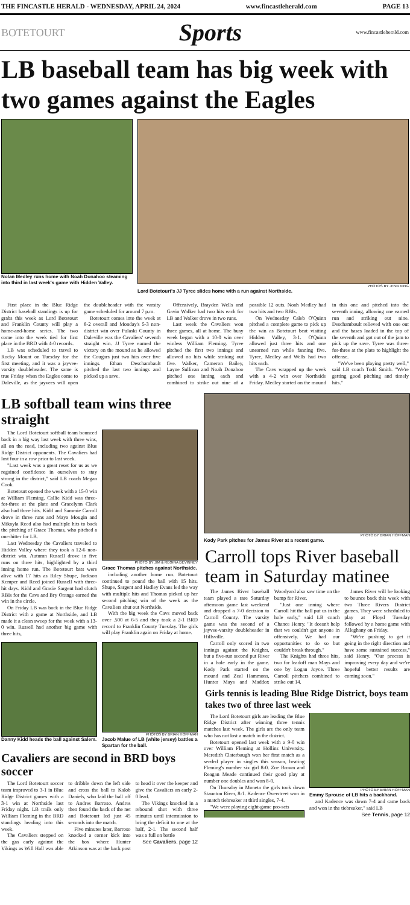THE FINCASTLE HERALD - WEDNESDAY, APRIL 24, 2024 www.fincastleherald.com PAGE 13
BOTETOURT Sports www.fincastleherald.com
LB baseball team has big week with two games against the Eagles
Nolan Medley runs home with Noah Donahoo steaming into third in last week's game with Hidden Valley.
PHOTOS BY JENN KING
Lord Botetourt's JJ Tyree slides home with a run against Northside.
First place in the Blue Ridge District baseball standings is up for grabs this week as Lord Botetourt and Franklin County will play a home-and-home series. The two come into the week tied for first place in the BRD with 4-0 records.
LB was scheduled to travel to Rocky Mount on Tuesday for the first meeting, and it was a jayvee-varsity doubleheader. The same is true Friday when the Eagles come to Daleville, as the jayvees will open the doubleheader with the varsity game scheduled for around 7 p.m.
Botetourt comes into the week at 8-2 overall and Monday's 5-3 non-district win over Pulaski County in Daleville was the Cavaliers' seventh straight win. JJ Tyree earned the victory on the mound as he allowed the Cougars just two hits over five innings. Ethan Deschambault pitched the last two innings and picked up a save.
Offensively, Brayden Wells and Gavin Walker had two hits each for LB and Walker drove in two runs.
Last week the Cavaliers won three games, all at home. The busy week began with a 10-0 win over winless William Fleming. Tyree pitched the first two innings and allowed no hits while striking out five. Walker, Cameron Bailey, Layne Sullivan and Noah Donahoo pitched one inning each and combined to strike out nine of a possible 12 outs. Noah Medley had two hits and two RBIs.
On Wednesday Caleb O'Quinn pitched a complete game to pick up the win as Botetourt beat visiting Hidden Valley, 3-1. O'Quinn allowed just three hits and one unearned run while fanning five. Tyree, Medley and Wells had two hits each.
The Cavs wrapped up the week with a 4-2 win over Northside Friday. Medley started on the mound in this one and pitched into the seventh inning, allowing one earned run and striking out nine. Deschambault relieved with one out and the bases loaded in the top of the seventh and got out of the jam to pick up the save. Tyree was three-for-three at the plate to highlight the offense.
"We've been playing pretty well," said LB coach Todd Smith. "We're getting good pitching and timely hits."
LB softball team wins three straight
The Lord Botetourt softball team bounced back in a big way last week with three wins, all on the road, including two against Blue Ridge District opponents. The Cavaliers had lost four in a row prior to last week.
"Last week was a great reset for us as we regained confidence in ourselves to stay strong in the district," said LB coach Megan Cook.
Botetourt opened the week with a 15-0 win at William Fleming. Callie Kidd was three-for-three at the plate and Gracelynn Clark also had three hits. Kidd and Sammie Carroll drove in three runs and Maya Mougin and Mikayla Reed also had multiple hits to back the pitching of Grace Thomas, who pitched a one-hitter for LB.
Last Wednesday the Cavaliers traveled to Hidden Valley where they took a 12-6 non-district win. Autumn Russell drove in five runs on three hits, highlighted by a third inning home run. The Botetourt bats were alive with 17 hits as Riley Shupe, Jackson Kemper and Reed joined Russell with three-hit days. Kidd and Gracie Sargent had clutch RBIs for the Cavs and Bry Orange earned the win in the circle.
On Friday LB was back in the Blue Ridge District with a game at Northside, and LB made it a clean sweep for the week with a 13-0 win. Russell had another big game with three hits,
PHOTO BY JIM & REGINA DEVINNEY
Grace Thomas pitches against Northside.
including another home run. Botetourt continued to pound the ball with 15 hits. Shupe, Sargent and Hadley Evans led the way with multiple hits and Thomas picked up her second pitching win of the week as the Cavaliers shut out Northside.
With the big week the Cavs moved back over .500 at 6-5 and they took a 2-1 BRD record to Franklin County Tuesday. The girls will play Franklin again on Friday at home.
Danny Kidd heads the ball against Salem.
PHOTOS BY BRIAN HOFFMAN
Jacob Malue of LB (white jersey) battles a Spartan for the ball.
Cavaliers are second in BRD boys soccer
The Lord Botetourt soccer team improved to 3-1 in Blue Ridge District games with a 3-1 win at Northside last Friday night. LB trails only William Fleming in the BRD standings heading into this week.
The Cavaliers stepped on the gas early against the Vikings as Will Hall was able to dribble down the left side and cross the ball to Kalob Daniels, who laid the ball off to Andres Barroso. Andres then found the back of the net and Botetourt led just 45 seconds into the match.
Five minutes later, Barroso knocked a corner kick into the box where Hunter Atkinson was at the back post to head it over the keeper and give the Cavaliers an early 2-0 lead.
The Vikings knocked in a rebound shot with three minutes until intermission to bring the deficit to one at the half, 2-1. The second half was a full on battle
See Cavaliers, page 12
PHOTO BY BRIAN HOFFMAN
Kody Park pitches for James River at a recent game.
Carroll tops River baseball team in Saturday matinee
The James River baseball team played a rare Saturday afternoon game last weekend and dropped a 7-0 decision to Carroll County. The varsity game was the second of a jayvee-varsity doubleheader in Hillsville.
Carroll only scored in two innings against the Knights, but a five-run second put River in a hole early in the game. Kody Park started on the mound and Zeal Hammons, Hunter Mays and Maddox Woodyard also saw time on the bump for River.
"Just one inning where Carroll hit the ball put us in the hole early," said LB coach Chance Henry. "It doesn't help that we couldn't get anyone in offensively. We had our opportunities to do so but couldn't break through."
The Knights had three hits, two for leadoff man Mays and one by Logan Joyce. Three Carroll pitchers combined to strike out 14.
James River will be looking to bounce back this week with two Three Rivers District games. They were scheduled to play at Floyd Tuesday followed by a home game with Alleghany on Friday.
"We're pushing to get it going in the right direction and have some sustained success," said Henry. "Our process is improving every day and we're hopeful better results are coming soon."
Girls tennis is leading Blue Ridge District, boys team takes two of three last week
The Lord Botetourt girls are leading the Blue Ridge District after winning three tennis matches last week. The girls are the only team who has not lost a match in the district.
Botetourt opened last week with a 9-0 win over William Fleming at Hollins University. Meredith Claterbaugh won her first match as a seeded player in singles this season, beating Fleming's number six girl 8-0. Zoe Brown and Reagan Meade continued their good play at number one doubles and won 8-0.
On Thursday in Moneta the girls took down Staunton River, 8-1. Kadence Overstreet won in a match tiebreaker at third singles, 7-4.
"We were playing eight-game pro-sets
PHOTO BY BRIAN HOFFMAN
Emmy Sprouse of LB hits a backhand.
and Kadence was down 7-4 and came back and won in the tiebreaker," said LB
See Tennis, page 12